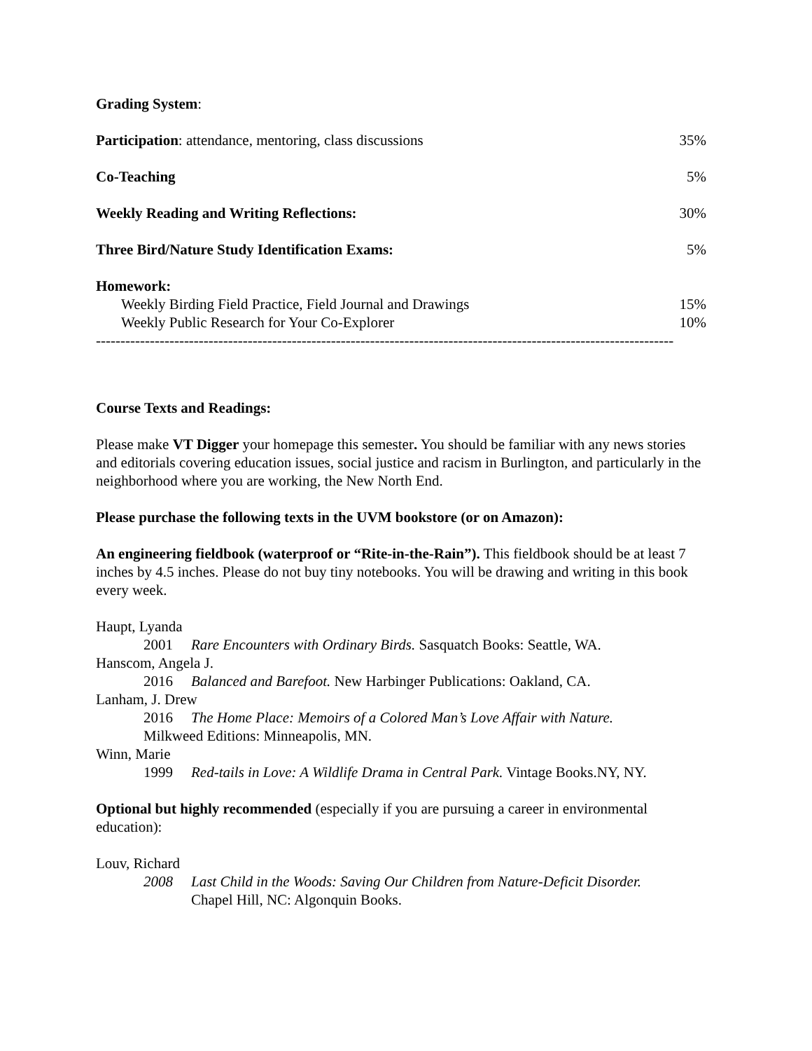Grading System:
| Participation : attendance, mentoring, class discussions | 35% |
| Co-Teaching | 5% |
| Weekly Reading and Writing Reflections: | 30% |
| Three Bird/Nature Study Identification Exams: | 5% |
| Homework: | |
| Weekly Birding Field Practice, Field Journal and Drawings | 15% |
| Weekly Public Research for Your Co-Explorer | 10% |
----------------------------------------------------------------------------------------------------------------------
Course Texts and Readings:
Please make VT Digger your homepage this semester. You should be familiar with any news stories and editorials covering education issues, social justice and racism in Burlington, and particularly in the neighborhood where you are working, the New North End.
Please purchase the following texts in the UVM bookstore (or on Amazon):
An engineering fieldbook (waterproof or “Rite-in-the-Rain”). This fieldbook should be at least 7 inches by 4.5 inches. Please do not buy tiny notebooks. You will be drawing and writing in this book every week.
Haupt, Lyanda
2001 Rare Encounters with Ordinary Birds. Sasquatch Books: Seattle, WA.
Hanscom, Angela J.
2016 Balanced and Barefoot. New Harbinger Publications: Oakland, CA.
Lanham, J. Drew
2016 The Home Place: Memoirs of a Colored Man’s Love Affair with Nature.
Milkweed Editions: Minneapolis, MN.
Winn, Marie
1999 Red-tails in Love: A Wildlife Drama in Central Park. Vintage Books.NY, NY.
Optional but highly recommended (especially if you are pursuing a career in environmental education):
Louv, Richard
2008 Last Child in the Woods: Saving Our Children from Nature-Deficit Disorder.
Chapel Hill, NC: Algonquin Books.